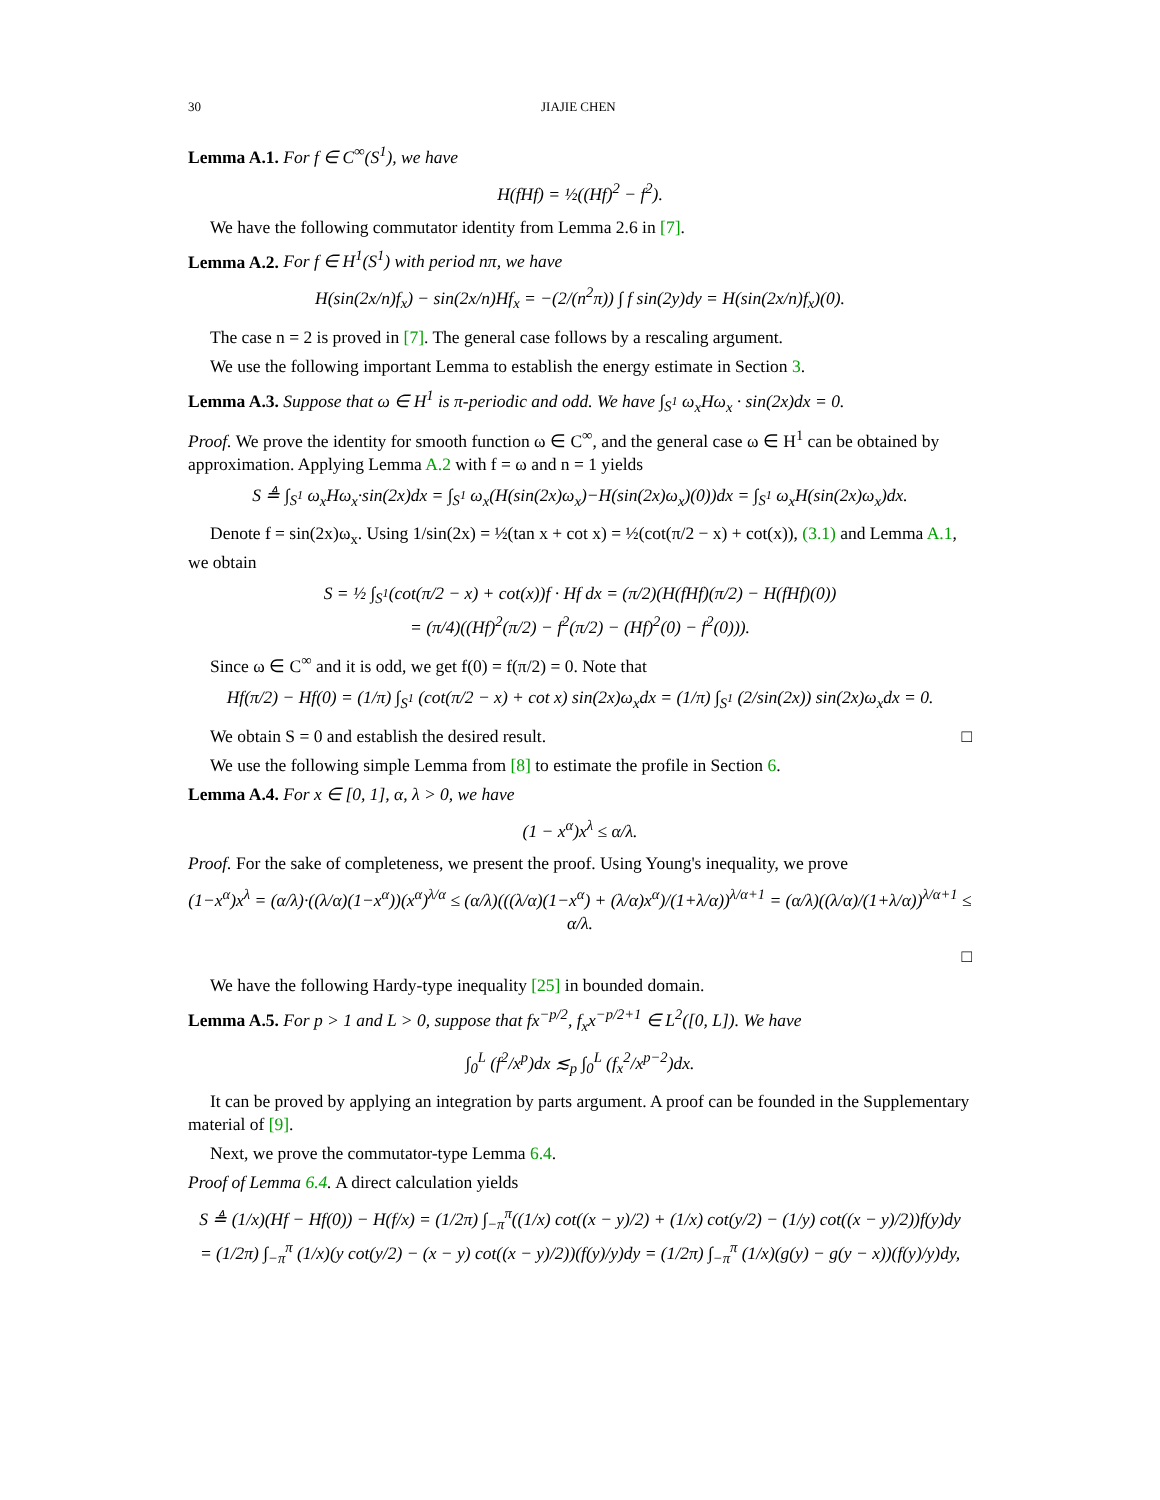30 JIAJIE CHEN
Lemma A.1. For f ∈ C<sup>∞</sup>(S<sup>1</sup>), we have
H(fHf) = ½((Hf)<sup>2</sup> − f<sup>2</sup>).
We have the following commutator identity from Lemma 2.6 in [7].
Lemma A.2. For f ∈ H<sup>1</sup>(S<sup>1</sup>) with period nπ, we have
H(sin(2x/n)f<sub>x</sub>) − sin(2x/n)Hf<sub>x</sub> = −(2/(n<sup>2</sup>π)) ∫ f sin(2y)dy = H(sin(2x/n)f<sub>x</sub>)(0).
The case n = 2 is proved in [7]. The general case follows by a rescaling argument.
We use the following important Lemma to establish the energy estimate in Section 3.
Lemma A.3. Suppose that ω ∈ H<sup>1</sup> is π-periodic and odd. We have ∫<sub>S<sup>1</sup></sub> ω<sub>x</sub>Hω<sub>x</sub> · sin(2x)dx = 0.
Proof. We prove the identity for smooth function ω ∈ C<sup>∞</sup>, and the general case ω ∈ H<sup>1</sup> can be obtained by approximation. Applying Lemma A.2 with f = ω and n = 1 yields
S ≜ ∫<sub>S<sup>1</sup></sub> ω<sub>x</sub>Hω<sub>x</sub>·sin(2x)dx = ∫<sub>S<sup>1</sup></sub> ω<sub>x</sub>(H(sin(2x)ω<sub>x</sub>)−H(sin(2x)ω<sub>x</sub>)(0))dx = ∫<sub>S<sup>1</sup></sub> ω<sub>x</sub>H(sin(2x)ω<sub>x</sub>)dx.
Denote f = sin(2x)ω<sub>x</sub>. Using 1/sin(2x) = ½(tan x + cot x) = ½(cot(π/2 − x) + cot(x)), (3.1) and Lemma A.1, we obtain
S = ½ ∫<sub>S<sup>1</sup></sub>(cot(π/2 − x) + cot(x))f · Hf dx = (π/2)(H(fHf)(π/2) − H(fHf)(0))
= (π/4)((Hf)<sup>2</sup>(π/2) − f<sup>2</sup>(π/2) − (Hf)<sup>2</sup>(0) − f<sup>2</sup>(0))).
Since ω ∈ C<sup>∞</sup> and it is odd, we get f(0) = f(π/2) = 0. Note that
Hf(π/2) − Hf(0) = (1/π) ∫<sub>S<sup>1</sup></sub> (cot(π/2 − x) + cot x) sin(2x)ω<sub>x</sub>dx = (1/π) ∫<sub>S<sup>1</sup></sub> (2/sin(2x)) sin(2x)ω<sub>x</sub>dx = 0.
We obtain S = 0 and establish the desired result. □
We use the following simple Lemma from [8] to estimate the profile in Section 6.
Lemma A.4. For x ∈ [0, 1], α, λ > 0, we have
(1 − x<sup>α</sup>)x<sup>λ</sup> ≤ α/λ.
Proof. For the sake of completeness, we present the proof. Using Young's inequality, we prove
(1−x<sup>α</sup>)x<sup>λ</sup> = (α/λ)·((λ/α)(1−x<sup>α</sup>))(x<sup>α</sup>)<sup>λ/α</sup> ≤ (α/λ)(((λ/α)(1−x<sup>α</sup>) + (λ/α)x<sup>α</sup>)/(1+λ/α))<sup>λ/α+1</sup> = (α/λ)((λ/α)/(1+λ/α))<sup>λ/α+1</sup> ≤ α/λ.
□
We have the following Hardy-type inequality [25] in bounded domain.
Lemma A.5. For p > 1 and L > 0, suppose that fx<sup>−p/2</sup>, f<sub>x</sub>x<sup>−p/2+1</sup> ∈ L<sup>2</sup>([0, L]). We have
∫<sub>0</sub><sup>L</sup> (f<sup>2</sup>/x<sup>p</sup>)dx ≲<sub>p</sub> ∫<sub>0</sub><sup>L</sup> (f<sub>x</sub><sup>2</sup>/x<sup>p−2</sup>)dx.
It can be proved by applying an integration by parts argument. A proof can be founded in the Supplementary material of [9].
Next, we prove the commutator-type Lemma 6.4.
Proof of Lemma 6.4. A direct calculation yields
S ≜ (1/x)(Hf − Hf(0)) − H(f/x) = (1/2π) ∫<sub>−π</sub><sup>π</sup>((1/x) cot((x − y)/2) + (1/x) cot(y/2) − (1/y) cot((x − y)/2))f(y)dy
= (1/2π) ∫<sub>−π</sub><sup>π</sup> (1/x)(y cot(y/2) − (x − y) cot((x − y)/2))(f(y)/y)dy = (1/2π) ∫<sub>−π</sub><sup>π</sup> (1/x)(g(y) − g(y − x))(f(y)/y)dy,